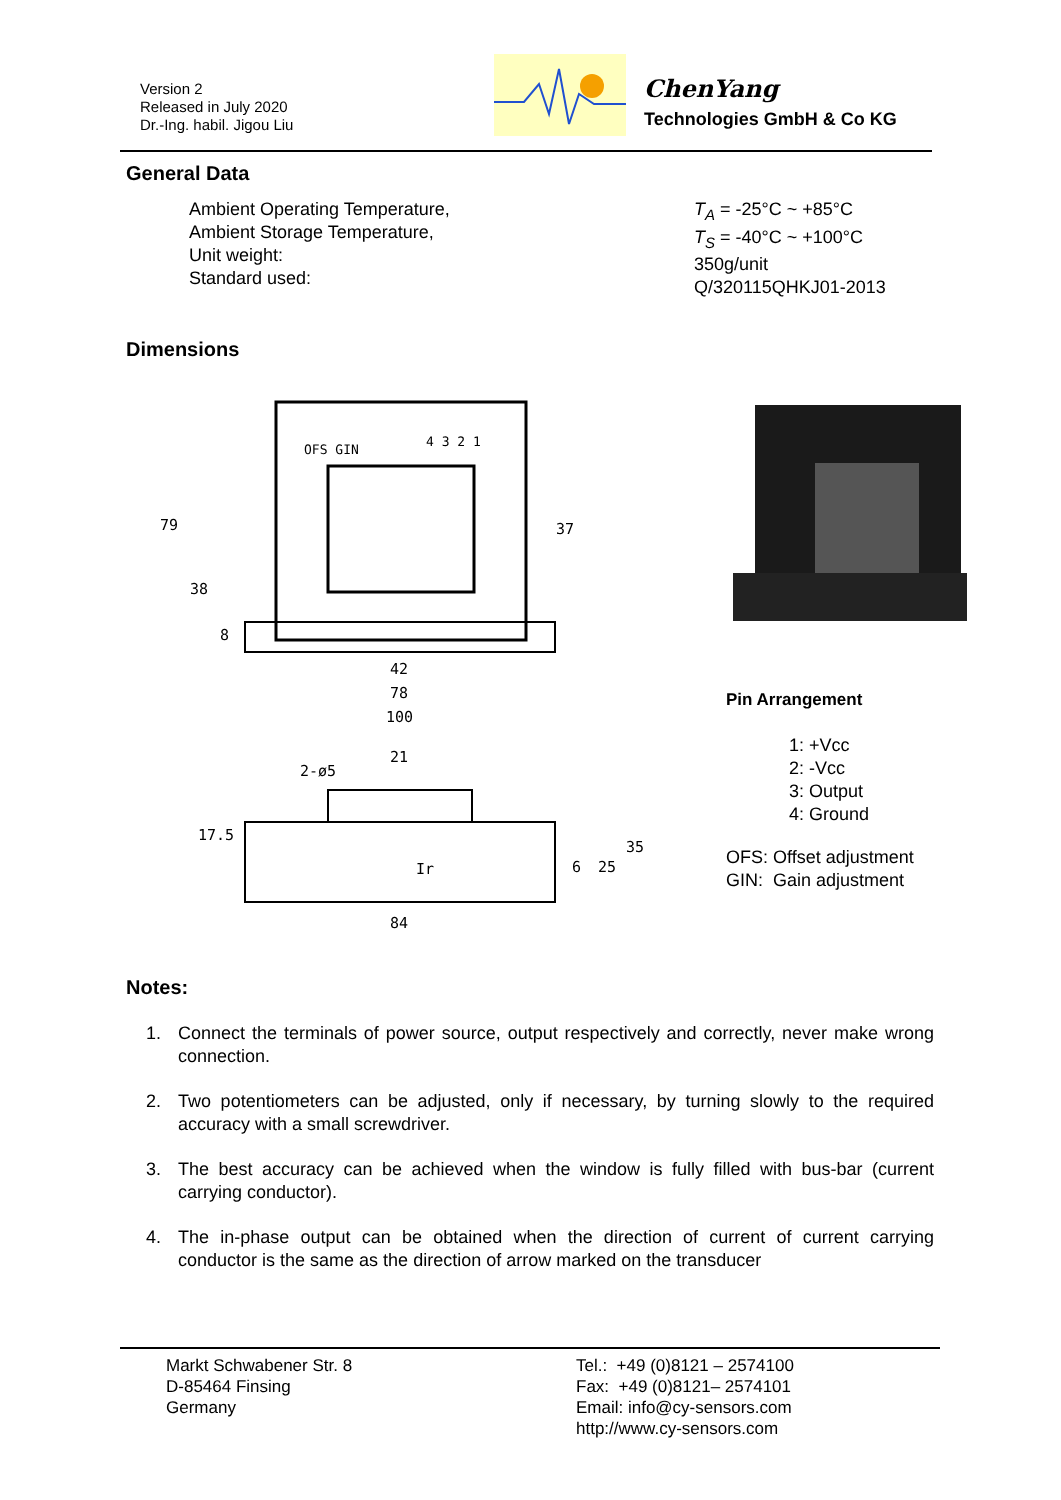Version 2
Released in July 2020
Dr.-Ing. habil. Jigou Liu
ChenYang
Technologies GmbH & Co KG
General Data
Ambient Operating Temperature,
Ambient Storage Temperature,
Unit weight:
Standard used:
T<sub>A</sub> = -25°C ~ +85°C
T<sub>S</sub> = -40°C ~ +100°C
350g/unit
Q/320115QHKJ01-2013
Dimensions
OFS GIN
4 3 2 1
79
38
8
37
42
78
100
2-ø5
21
17.5
6
25
35
84
Ir
Pin Arrangement
1: +Vcc
2: -Vcc
3: Output
4: Ground
OFS: Offset adjustment
GIN: Gain adjustment
Notes:
1. Connect the terminals of power source, output respectively and correctly, never make wrong connection.
2. Two potentiometers can be adjusted, only if necessary, by turning slowly to the required accuracy with a small screwdriver.
3. The best accuracy can be achieved when the window is fully filled with bus-bar (current carrying conductor).
4. The in-phase output can be obtained when the direction of current of current carrying conductor is the same as the direction of arrow marked on the transducer
Markt Schwabener Str. 8
D-85464 Finsing
Germany
Tel.: +49 (0)8121 – 2574100
Fax: +49 (0)8121– 2574101
Email: info@cy-sensors.com
http://www.cy-sensors.com